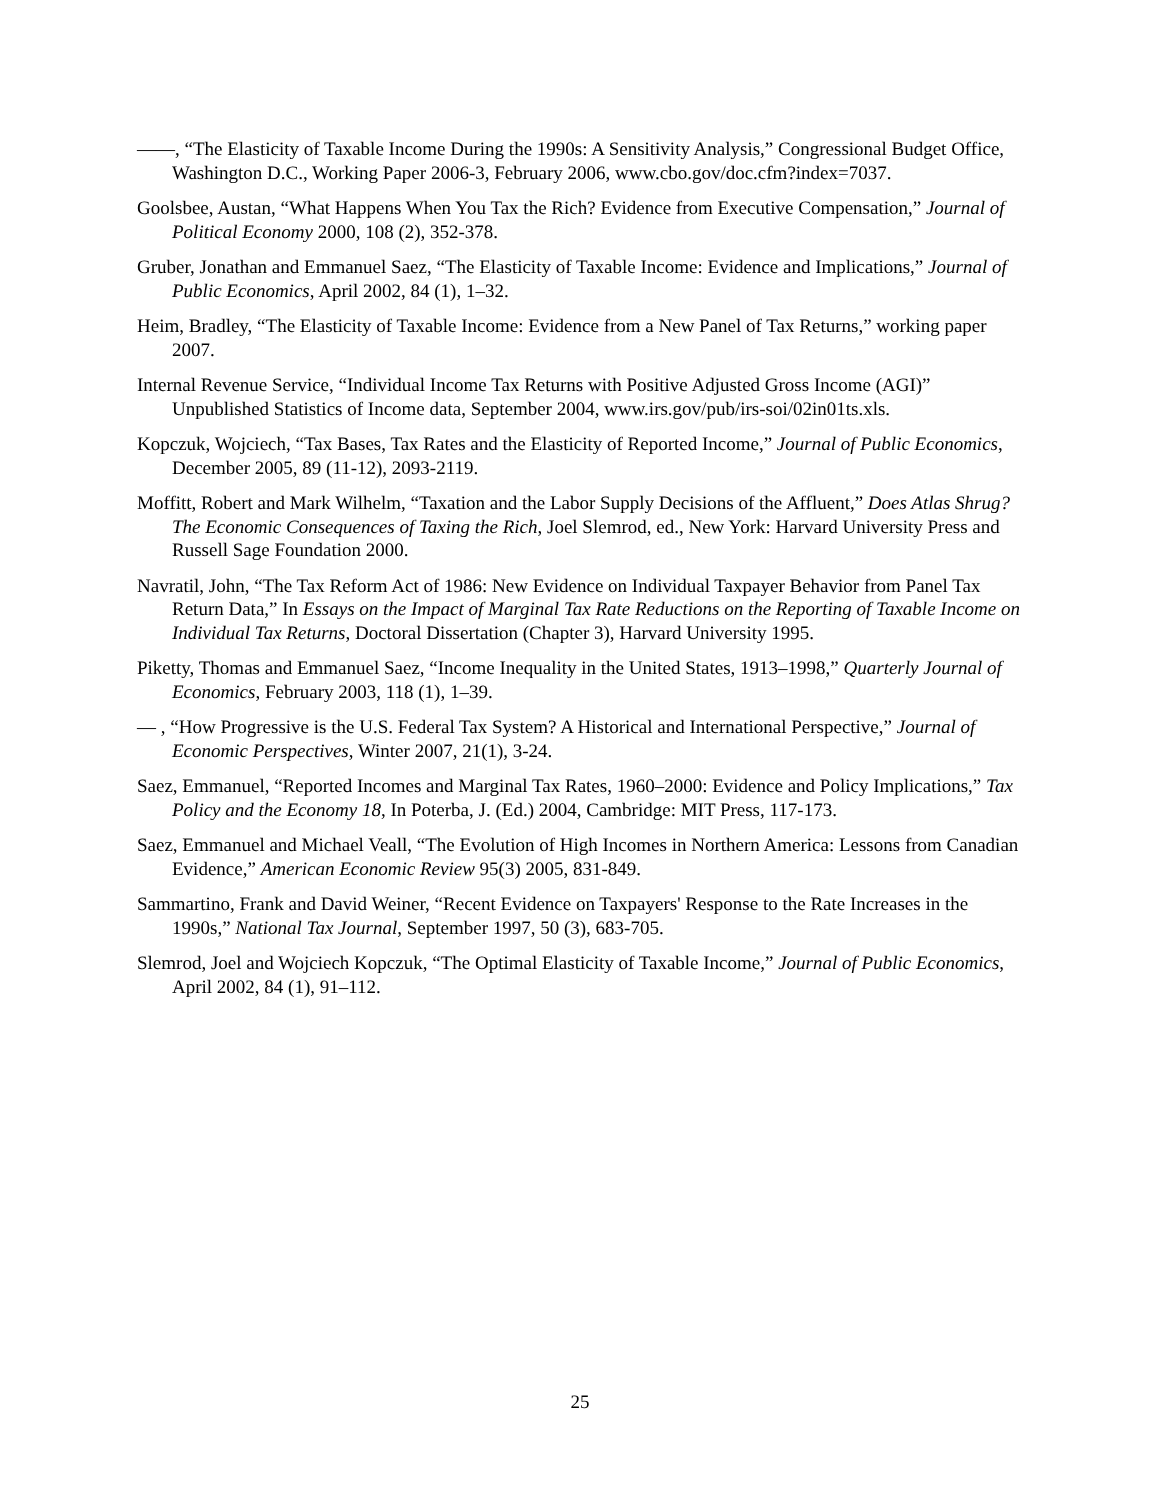——, “The Elasticity of Taxable Income During the 1990s: A Sensitivity Analysis,” Congressional Budget Office, Washington D.C., Working Paper 2006-3, February 2006, www.cbo.gov/doc.cfm?index=7037.
Goolsbee, Austan, “What Happens When You Tax the Rich? Evidence from Executive Compensation,” Journal of Political Economy 2000, 108 (2), 352-378.
Gruber, Jonathan and Emmanuel Saez, “The Elasticity of Taxable Income: Evidence and Implications,” Journal of Public Economics, April 2002, 84 (1), 1–32.
Heim, Bradley, “The Elasticity of Taxable Income: Evidence from a New Panel of Tax Returns,” working paper 2007.
Internal Revenue Service, “Individual Income Tax Returns with Positive Adjusted Gross Income (AGI)” Unpublished Statistics of Income data, September 2004, www.irs.gov/pub/irs-soi/02in01ts.xls.
Kopczuk, Wojciech, “Tax Bases, Tax Rates and the Elasticity of Reported Income,” Journal of Public Economics, December 2005, 89 (11-12), 2093-2119.
Moffitt, Robert and Mark Wilhelm, “Taxation and the Labor Supply Decisions of the Affluent,” Does Atlas Shrug? The Economic Consequences of Taxing the Rich, Joel Slemrod, ed., New York: Harvard University Press and Russell Sage Foundation 2000.
Navratil, John, “The Tax Reform Act of 1986: New Evidence on Individual Taxpayer Behavior from Panel Tax Return Data,” In Essays on the Impact of Marginal Tax Rate Reductions on the Reporting of Taxable Income on Individual Tax Returns, Doctoral Dissertation (Chapter 3), Harvard University 1995.
Piketty, Thomas and Emmanuel Saez, “Income Inequality in the United States, 1913–1998,” Quarterly Journal of Economics, February 2003, 118 (1), 1–39.
— , “How Progressive is the U.S. Federal Tax System? A Historical and International Perspective,” Journal of Economic Perspectives, Winter 2007, 21(1), 3-24.
Saez, Emmanuel, “Reported Incomes and Marginal Tax Rates, 1960–2000: Evidence and Policy Implications,” Tax Policy and the Economy 18, In Poterba, J. (Ed.) 2004, Cambridge: MIT Press, 117-173.
Saez, Emmanuel and Michael Veall, “The Evolution of High Incomes in Northern America: Lessons from Canadian Evidence,” American Economic Review 95(3) 2005, 831-849.
Sammartino, Frank and David Weiner, “Recent Evidence on Taxpayers' Response to the Rate Increases in the 1990s,” National Tax Journal, September 1997, 50 (3), 683-705.
Slemrod, Joel and Wojciech Kopczuk, “The Optimal Elasticity of Taxable Income,” Journal of Public Economics, April 2002, 84 (1), 91–112.
25